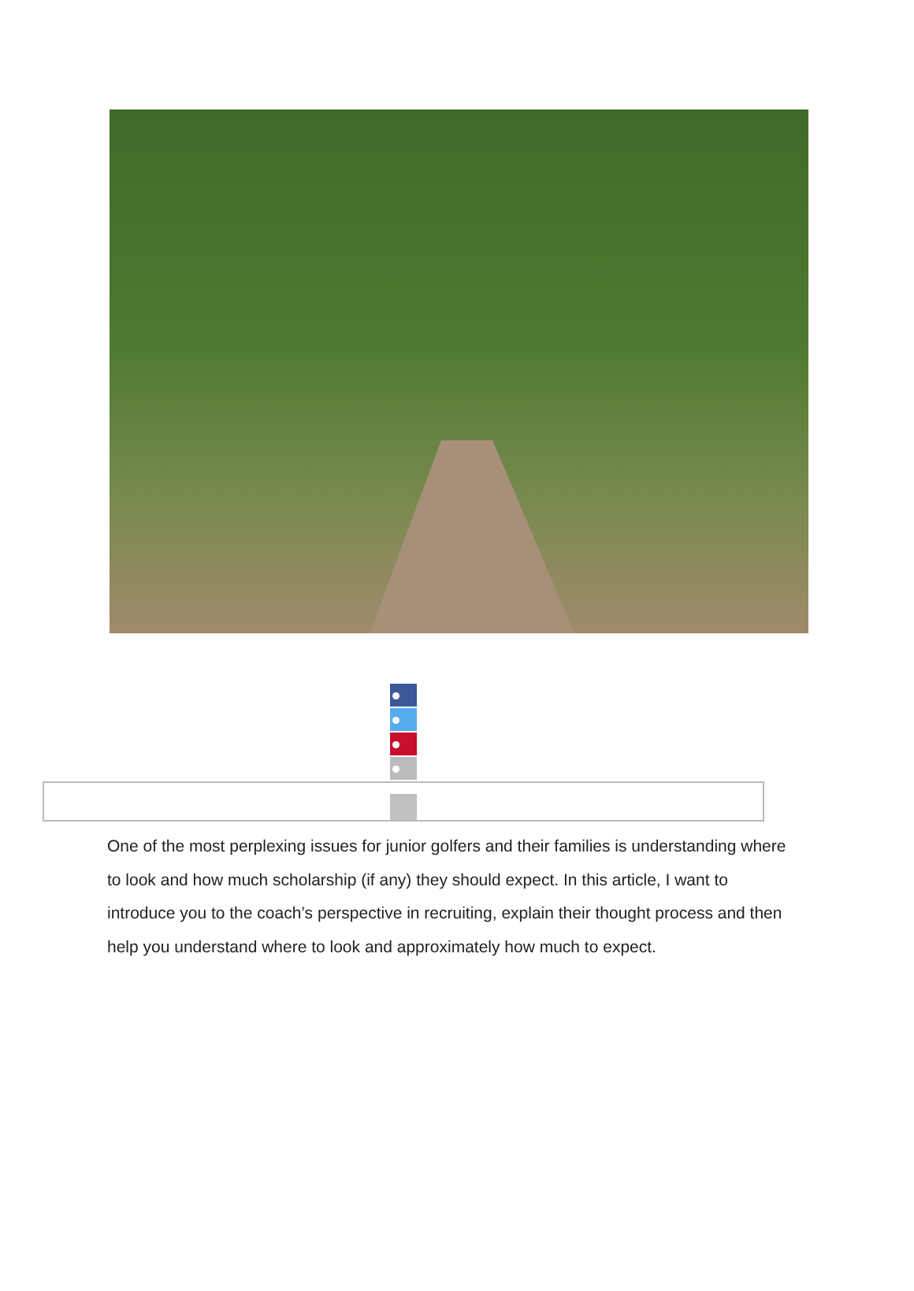One of the most perplexing issues for junior golfers and their families is understanding where to look and how much scholarship (if any) they should expect. In this article, I want to introduce you to the coach’s perspective in recruiting, explain their thought process and then help you understand where to look and approximately how much to expect.